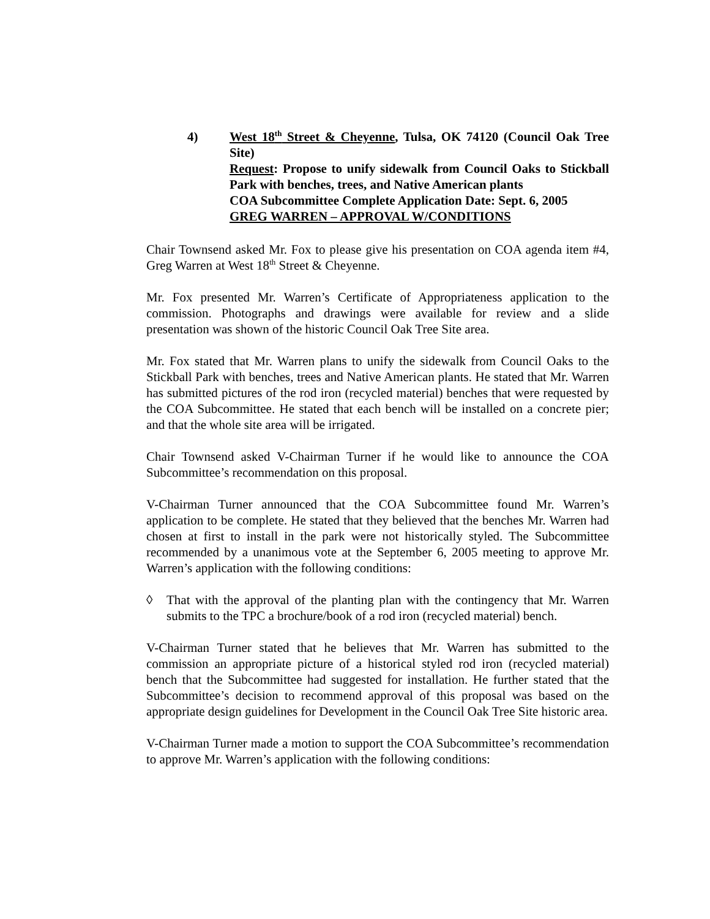4) West 18<sup>th</sup> Street & Cheyenne, Tulsa, OK 74120 (Council Oak Tree Site)
Request: Propose to unify sidewalk from Council Oaks to Stickball Park with benches, trees, and Native American plants
COA Subcommittee Complete Application Date: Sept. 6, 2005
GREG WARREN – APPROVAL W/CONDITIONS
Chair Townsend asked Mr. Fox to please give his presentation on COA agenda item #4, Greg Warren at West 18<sup>th</sup> Street & Cheyenne.
Mr. Fox presented Mr. Warren’s Certificate of Appropriateness application to the commission. Photographs and drawings were available for review and a slide presentation was shown of the historic Council Oak Tree Site area.
Mr. Fox stated that Mr. Warren plans to unify the sidewalk from Council Oaks to the Stickball Park with benches, trees and Native American plants. He stated that Mr. Warren has submitted pictures of the rod iron (recycled material) benches that were requested by the COA Subcommittee. He stated that each bench will be installed on a concrete pier; and that the whole site area will be irrigated.
Chair Townsend asked V-Chairman Turner if he would like to announce the COA Subcommittee’s recommendation on this proposal.
V-Chairman Turner announced that the COA Subcommittee found Mr. Warren’s application to be complete. He stated that they believed that the benches Mr. Warren had chosen at first to install in the park were not historically styled. The Subcommittee recommended by a unanimous vote at the September 6, 2005 meeting to approve Mr. Warren’s application with the following conditions:
◊ That with the approval of the planting plan with the contingency that Mr. Warren submits to the TPC a brochure/book of a rod iron (recycled material) bench.
V-Chairman Turner stated that he believes that Mr. Warren has submitted to the commission an appropriate picture of a historical styled rod iron (recycled material) bench that the Subcommittee had suggested for installation. He further stated that the Subcommittee’s decision to recommend approval of this proposal was based on the appropriate design guidelines for Development in the Council Oak Tree Site historic area.
V-Chairman Turner made a motion to support the COA Subcommittee’s recommendation to approve Mr. Warren’s application with the following conditions: